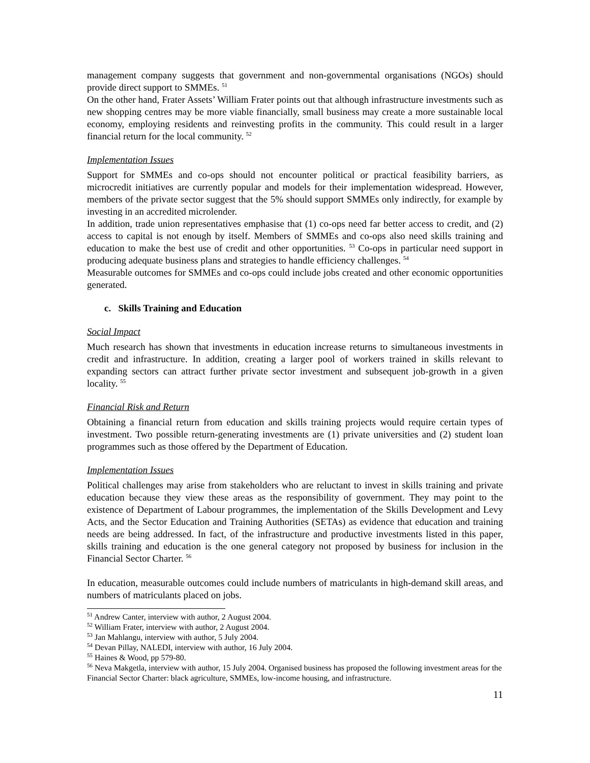management company suggests that government and non-governmental organisations (NGOs) should provide direct support to SMMEs. <sup>51</sup>
On the other hand, Frater Assets’ William Frater points out that although infrastructure investments such as new shopping centres may be more viable financially, small business may create a more sustainable local economy, employing residents and reinvesting profits in the community. This could result in a larger financial return for the local community. <sup>52</sup>
Implementation Issues
Support for SMMEs and co-ops should not encounter political or practical feasibility barriers, as microcredit initiatives are currently popular and models for their implementation widespread. However, members of the private sector suggest that the 5% should support SMMEs only indirectly, for example by investing in an accredited microlender.
In addition, trade union representatives emphasise that (1) co-ops need far better access to credit, and (2) access to capital is not enough by itself. Members of SMMEs and co-ops also need skills training and education to make the best use of credit and other opportunities. <sup>53</sup> Co-ops in particular need support in producing adequate business plans and strategies to handle efficiency challenges. <sup>54</sup>
Measurable outcomes for SMMEs and co-ops could include jobs created and other economic opportunities generated.
c. Skills Training and Education
Social Impact
Much research has shown that investments in education increase returns to simultaneous investments in credit and infrastructure. In addition, creating a larger pool of workers trained in skills relevant to expanding sectors can attract further private sector investment and subsequent job-growth in a given locality. <sup>55</sup>
Financial Risk and Return
Obtaining a financial return from education and skills training projects would require certain types of investment. Two possible return-generating investments are (1) private universities and (2) student loan programmes such as those offered by the Department of Education.
Implementation Issues
Political challenges may arise from stakeholders who are reluctant to invest in skills training and private education because they view these areas as the responsibility of government. They may point to the existence of Department of Labour programmes, the implementation of the Skills Development and Levy Acts, and the Sector Education and Training Authorities (SETAs) as evidence that education and training needs are being addressed. In fact, of the infrastructure and productive investments listed in this paper, skills training and education is the one general category not proposed by business for inclusion in the Financial Sector Charter. <sup>56</sup>
In education, measurable outcomes could include numbers of matriculants in high-demand skill areas, and numbers of matriculants placed on jobs.
<sup>51</sup> Andrew Canter, interview with author, 2 August 2004.
<sup>52</sup> William Frater, interview with author, 2 August 2004.
<sup>53</sup> Jan Mahlangu, interview with author, 5 July 2004.
<sup>54</sup> Devan Pillay, NALEDI, interview with author, 16 July 2004.
<sup>55</sup> Haines & Wood, pp 579-80.
<sup>56</sup> Neva Makgetla, interview with author, 15 July 2004. Organised business has proposed the following investment areas for the Financial Sector Charter: black agriculture, SMMEs, low-income housing, and infrastructure.
11